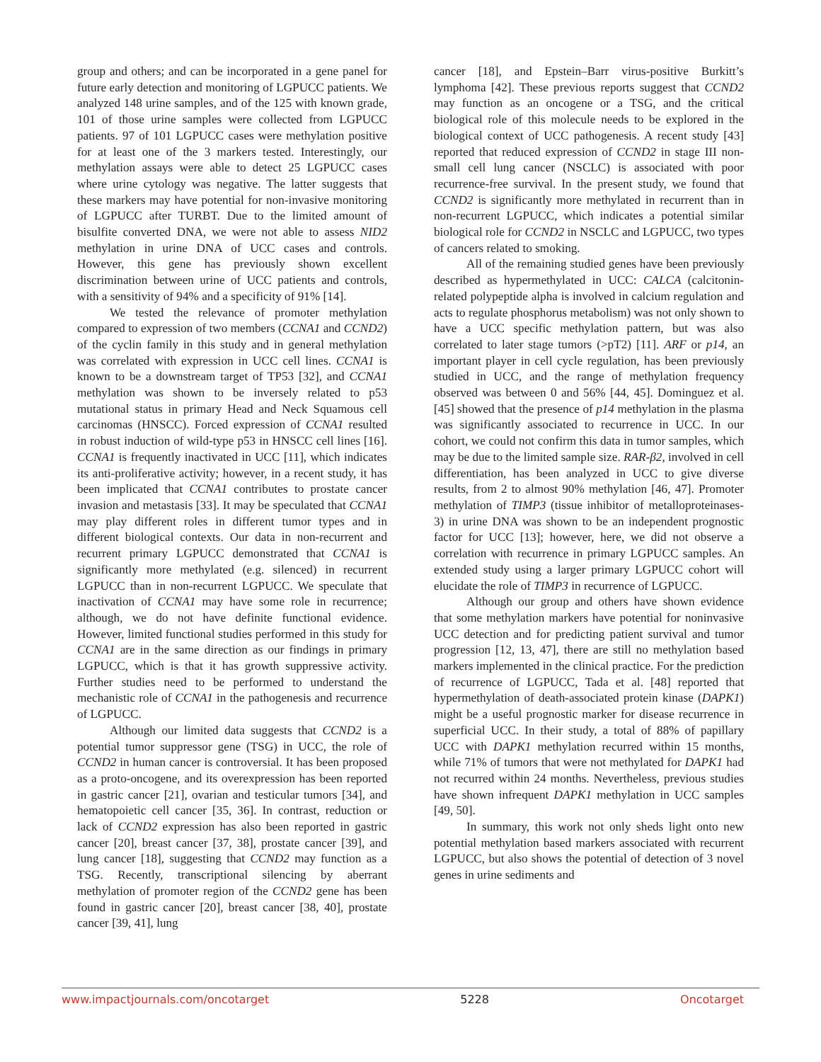group and others; and can be incorporated in a gene panel for future early detection and monitoring of LGPUCC patients. We analyzed 148 urine samples, and of the 125 with known grade, 101 of those urine samples were collected from LGPUCC patients. 97 of 101 LGPUCC cases were methylation positive for at least one of the 3 markers tested. Interestingly, our methylation assays were able to detect 25 LGPUCC cases where urine cytology was negative. The latter suggests that these markers may have potential for non-invasive monitoring of LGPUCC after TURBT. Due to the limited amount of bisulfite converted DNA, we were not able to assess NID2 methylation in urine DNA of UCC cases and controls. However, this gene has previously shown excellent discrimination between urine of UCC patients and controls, with a sensitivity of 94% and a specificity of 91% [14].
We tested the relevance of promoter methylation compared to expression of two members (CCNA1 and CCND2) of the cyclin family in this study and in general methylation was correlated with expression in UCC cell lines. CCNA1 is known to be a downstream target of TP53 [32], and CCNA1 methylation was shown to be inversely related to p53 mutational status in primary Head and Neck Squamous cell carcinomas (HNSCC). Forced expression of CCNA1 resulted in robust induction of wild-type p53 in HNSCC cell lines [16]. CCNA1 is frequently inactivated in UCC [11], which indicates its anti-proliferative activity; however, in a recent study, it has been implicated that CCNA1 contributes to prostate cancer invasion and metastasis [33]. It may be speculated that CCNA1 may play different roles in different tumor types and in different biological contexts. Our data in non-recurrent and recurrent primary LGPUCC demonstrated that CCNA1 is significantly more methylated (e.g. silenced) in recurrent LGPUCC than in non-recurrent LGPUCC. We speculate that inactivation of CCNA1 may have some role in recurrence; although, we do not have definite functional evidence. However, limited functional studies performed in this study for CCNA1 are in the same direction as our findings in primary LGPUCC, which is that it has growth suppressive activity. Further studies need to be performed to understand the mechanistic role of CCNA1 in the pathogenesis and recurrence of LGPUCC.
Although our limited data suggests that CCND2 is a potential tumor suppressor gene (TSG) in UCC, the role of CCND2 in human cancer is controversial. It has been proposed as a proto-oncogene, and its overexpression has been reported in gastric cancer [21], ovarian and testicular tumors [34], and hematopoietic cell cancer [35, 36]. In contrast, reduction or lack of CCND2 expression has also been reported in gastric cancer [20], breast cancer [37, 38], prostate cancer [39], and lung cancer [18], suggesting that CCND2 may function as a TSG. Recently, transcriptional silencing by aberrant methylation of promoter region of the CCND2 gene has been found in gastric cancer [20], breast cancer [38, 40], prostate cancer [39, 41], lung
cancer [18], and Epstein–Barr virus-positive Burkitt’s lymphoma [42]. These previous reports suggest that CCND2 may function as an oncogene or a TSG, and the critical biological role of this molecule needs to be explored in the biological context of UCC pathogenesis. A recent study [43] reported that reduced expression of CCND2 in stage III non-small cell lung cancer (NSCLC) is associated with poor recurrence-free survival. In the present study, we found that CCND2 is significantly more methylated in recurrent than in non-recurrent LGPUCC, which indicates a potential similar biological role for CCND2 in NSCLC and LGPUCC, two types of cancers related to smoking.
All of the remaining studied genes have been previously described as hypermethylated in UCC: CALCA (calcitonin-related polypeptide alpha is involved in calcium regulation and acts to regulate phosphorus metabolism) was not only shown to have a UCC specific methylation pattern, but was also correlated to later stage tumors (>pT2) [11]. ARF or p14, an important player in cell cycle regulation, has been previously studied in UCC, and the range of methylation frequency observed was between 0 and 56% [44, 45]. Dominguez et al. [45] showed that the presence of p14 methylation in the plasma was significantly associated to recurrence in UCC. In our cohort, we could not confirm this data in tumor samples, which may be due to the limited sample size. RAR-β2, involved in cell differentiation, has been analyzed in UCC to give diverse results, from 2 to almost 90% methylation [46, 47]. Promoter methylation of TIMP3 (tissue inhibitor of metalloproteinases-3) in urine DNA was shown to be an independent prognostic factor for UCC [13]; however, here, we did not observe a correlation with recurrence in primary LGPUCC samples. An extended study using a larger primary LGPUCC cohort will elucidate the role of TIMP3 in recurrence of LGPUCC.
Although our group and others have shown evidence that some methylation markers have potential for noninvasive UCC detection and for predicting patient survival and tumor progression [12, 13, 47], there are still no methylation based markers implemented in the clinical practice. For the prediction of recurrence of LGPUCC, Tada et al. [48] reported that hypermethylation of death-associated protein kinase (DAPK1) might be a useful prognostic marker for disease recurrence in superficial UCC. In their study, a total of 88% of papillary UCC with DAPK1 methylation recurred within 15 months, while 71% of tumors that were not methylated for DAPK1 had not recurred within 24 months. Nevertheless, previous studies have shown infrequent DAPK1 methylation in UCC samples [49, 50].
In summary, this work not only sheds light onto new potential methylation based markers associated with recurrent LGPUCC, but also shows the potential of detection of 3 novel genes in urine sediments and
www.impactjournals.com/oncotarget 5228 Oncotarget